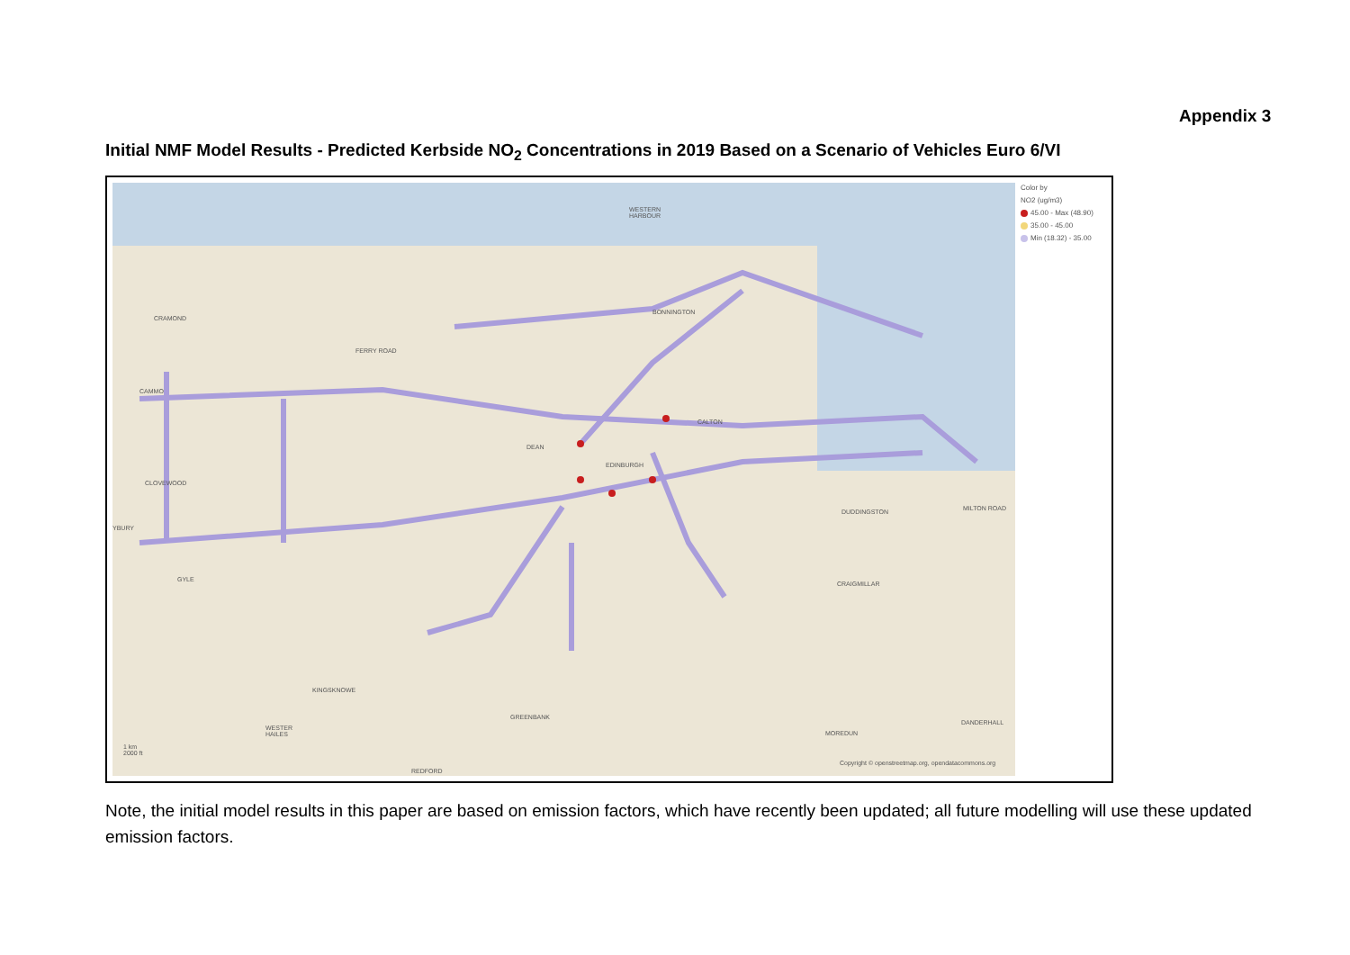Appendix 3
Initial NMF Model Results - Predicted Kerbside NO<sub>2</sub> Concentrations in 2019 Based on a Scenario of Vehicles Euro 6/VI
WESTERN
HARBOUR
CRAMOND
BONNINGTON
FERRY ROAD
CAMMO
DEAN
EDINBURGH
CALTON
CLOVEWOOD
DUDDINGSTON MILTON ROAD
YBURY
GYLE
CRAIGMILLAR
KINGSKNOWE
GREENBANK
DANDERHALL
WESTER
HAILES MOREDUN
1 km
2000 ft
REDFORD
Copyright © openstreetmap.org, opendatacommons.org
Color by
NO2 (ug/m3)
45.00 - Max (48.90)
35.00 - 45.00
Min (18.32) - 35.00
Note, the initial model results in this paper are based on emission factors, which have recently been updated; all future modelling will use these updated emission factors.